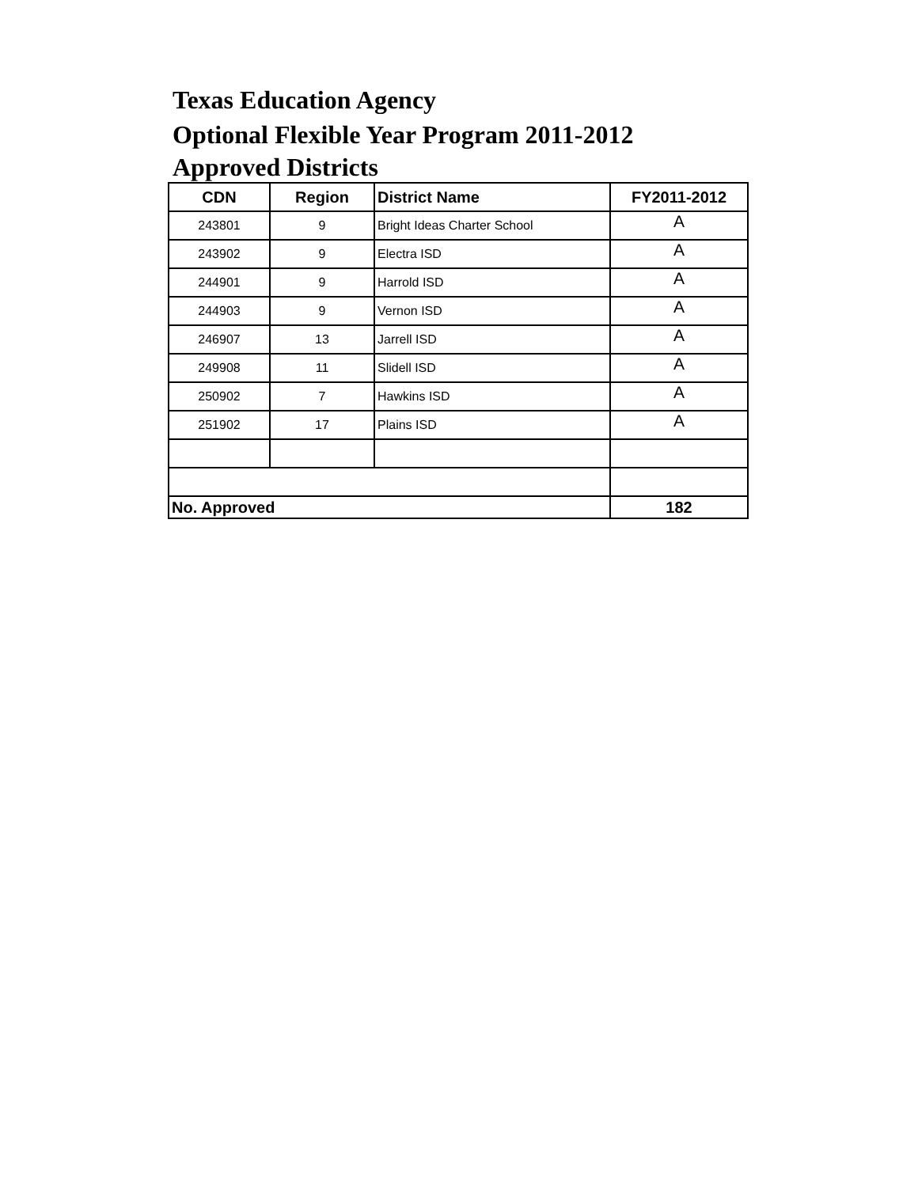Texas Education Agency
Optional Flexible Year Program 2011-2012
Approved Districts
| CDN | Region | District Name | FY2011-2012 |
| --- | --- | --- | --- |
| 243801 | 9 | Bright Ideas Charter School | A |
| 243902 | 9 | Electra ISD | A |
| 244901 | 9 | Harrold ISD | A |
| 244903 | 9 | Vernon ISD | A |
| 246907 | 13 | Jarrell ISD | A |
| 249908 | 11 | Slidell ISD | A |
| 250902 | 7 | Hawkins ISD | A |
| 251902 | 17 | Plains ISD | A |
| No. Approved | | | 182 |